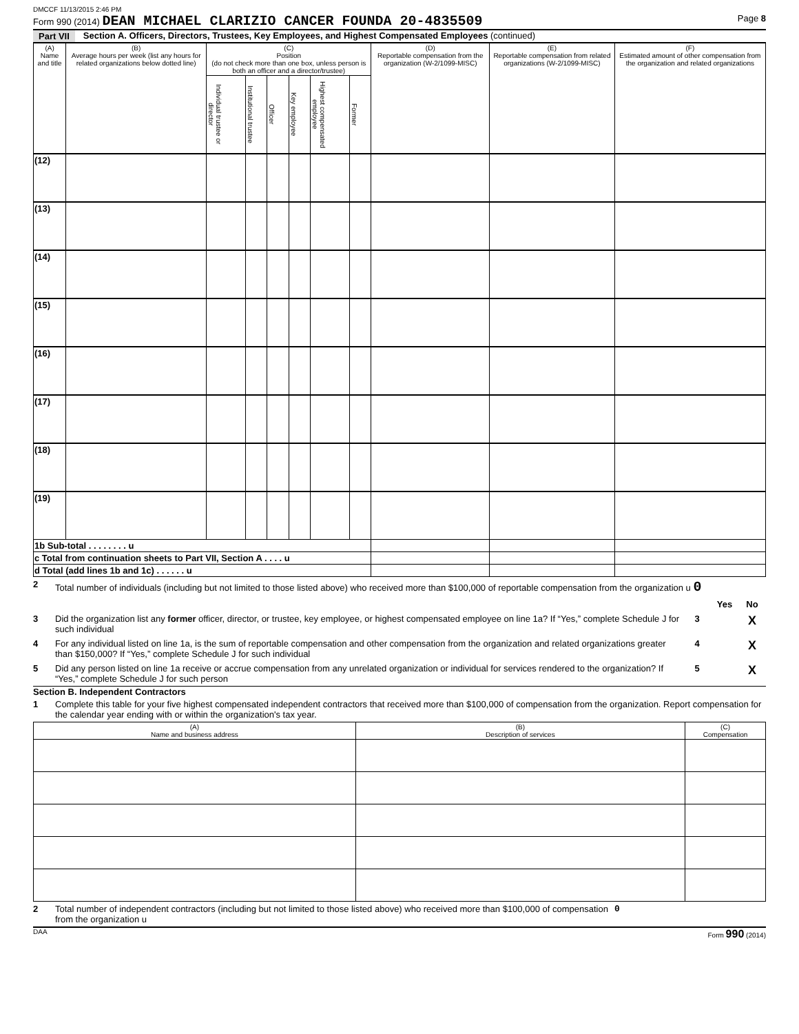DMCCF 11/13/2015 2:46 PM
Form 990 (2014) DEAN MICHAEL CLARIZIO CANCER FOUNDA 20-4835509 Page 8
Part VII Section A. Officers, Directors, Trustees, Key Employees, and Highest Compensated Employees (continued)
| (A) Name and title | (B) Average hours per week (list any hours for related organizations below dotted line) | (C) Position (do not check more than one box, unless person is both an officer and a director/trustee) | | | | | | (D) Reportable compensation from the organization (W-2/1099-MISC) | (E) Reportable compensation from related organizations (W-2/1099-MISC) | (F) Estimated amount of other compensation from the organization and related organizations |
| --- | --- | --- | --- | --- | --- | --- | --- | --- | --- | --- |
| | | Individual trustee or director | Institutional trustee | Officer | Key employee | Highest compensated employee | Former | | | |
| (12) | | | | | | | | | | |
| (13) | | | | | | | | | | |
| (14) | | | | | | | | | | |
| (15) | | | | | | | | | | |
| (16) | | | | | | | | | | |
| (17) | | | | | | | | | | |
| (18) | | | | | | | | | | |
| (19) | | | | | | | | | | |
| 1b Sub-total . . . . . . . . u | | | | | | | | | | |
| c Total from continuation sheets to Part VII, Section A . . . . u | | | | | | | | | | |
| d Total (add lines 1b and 1c) . . . . . . u | | | | | | | | | | |
2 Total number of individuals (including but not limited to those listed above) who received more than $100,000 of reportable compensation from the organization u 0
Yes No
3 Did the organization list any former officer, director, or trustee, key employee, or highest compensated employee on line 1a? If “Yes,” complete Schedule J for such individual 3 X
4 For any individual listed on line 1a, is the sum of reportable compensation and other compensation from the organization and related organizations greater than $150,000? If “Yes,” complete Schedule J for such individual 4 X
5 Did any person listed on line 1a receive or accrue compensation from any unrelated organization or individual for services rendered to the organization? If “Yes,” complete Schedule J for such person 5 X
Section B. Independent Contractors
1 Complete this table for your five highest compensated independent contractors that received more than $100,000 of compensation from the organization. Report compensation for the calendar year ending with or within the organization's tax year.
| (A) Name and business address | (B) Description of services | (C) Compensation |
| --- | --- | --- |
2 Total number of independent contractors (including but not limited to those listed above) who received more than $100,000 of compensation from the organization u 0
DAA Form 990 (2014)